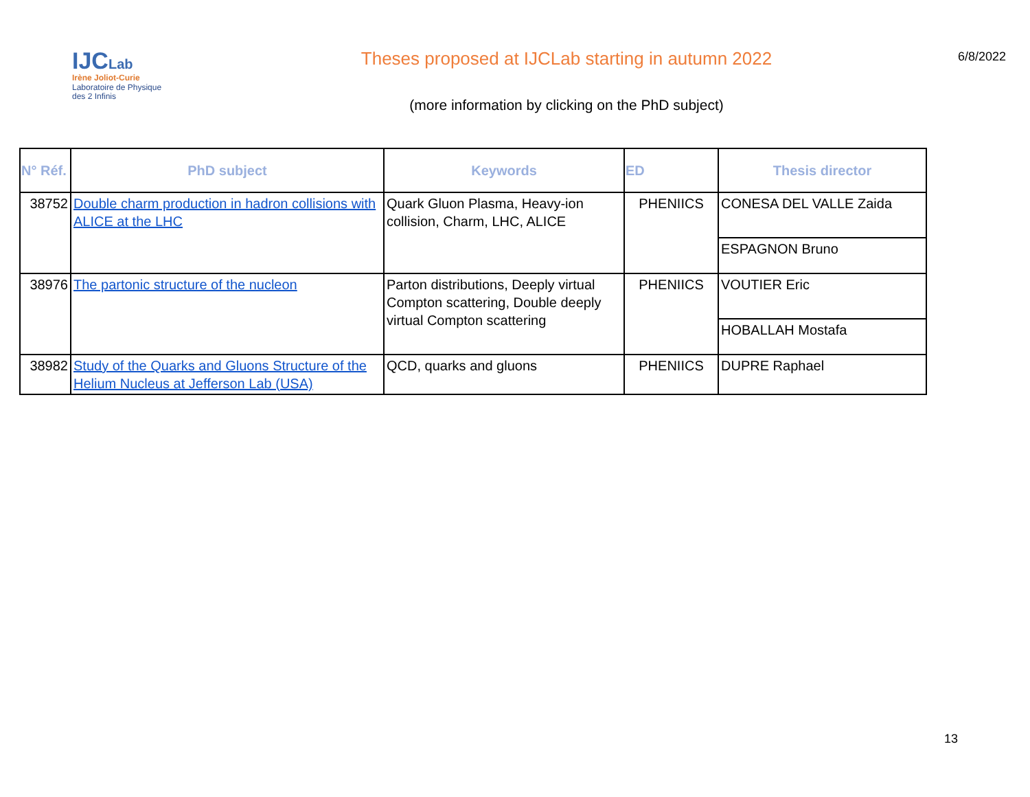IJCLab
Irène Joliot-Curie
Laboratoire de Physique des 2 Infinis
Theses proposed at IJCLab starting in autumn 2022
(more information by clicking on the PhD subject)
6/8/2022
| N° Réf. | PhD subject | Keywords | ED | Thesis director |
| --- | --- | --- | --- | --- |
| 38752 | Double charm production in hadron collisions with ALICE at the LHC | Quark Gluon Plasma, Heavy-ion collision, Charm, LHC, ALICE | PHENIICS | CONESA DEL VALLE Zaida |
| | | | | ESPAGNON Bruno |
| 38976 | The partonic structure of the nucleon | Parton distributions, Deeply virtual Compton scattering, Double deeply virtual Compton scattering | PHENIICS | VOUTIER Eric |
| | | | | HOBALLAH Mostafa |
| 38982 | Study of the Quarks and Gluons Structure of the Helium Nucleus at Jefferson Lab (USA) | QCD, quarks and gluons | PHENIICS | DUPRE Raphael |
13